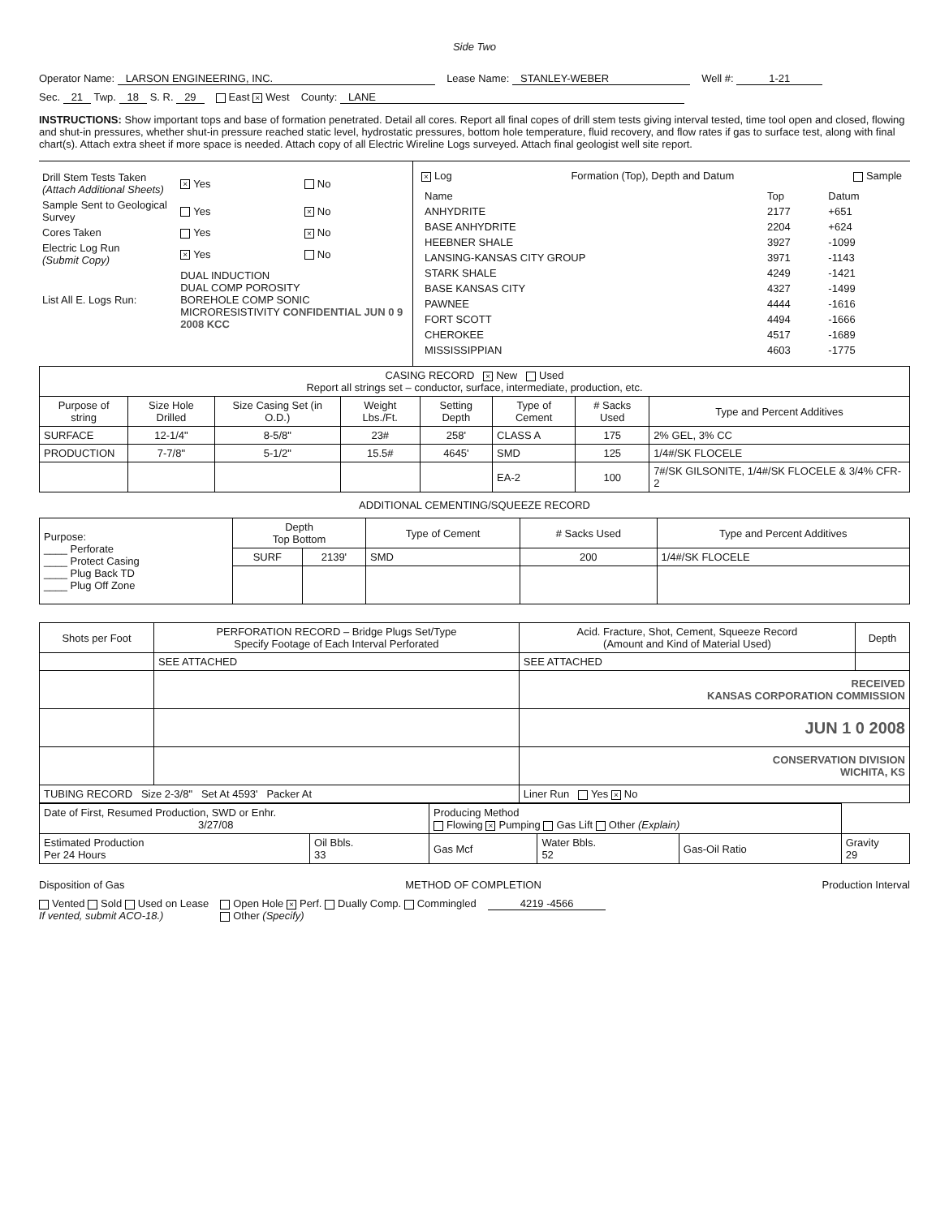Side Two
Operator Name: LARSON ENGINEERING, INC. Lease Name: STANLEY-WEBER Well #: 1-21
Sec. 21 Twp. 18 S. R. 29 East × West County: LANE
INSTRUCTIONS: Show important tops and base of formation penetrated. Detail all cores. Report all final copes of drill stem tests giving interval tested, time tool open and closed, flowing and shut-in pressures, whether shut-in pressure reached static level, hydrostatic pressures, bottom hole temperature, fluid recovery, and flow rates if gas to surface test, along with final chart(s). Attach extra sheet if more space is needed. Attach copy of all Electric Wireline Logs surveyed. Attach final geologist well site report.
| Drill Stem Tests Taken (Attach Additional Sheets) | × Yes | No |
| Sample Sent to Geological Survey | Yes | × No |
| Cores Taken | Yes | × No |
| Electric Log Run (Submit Copy) | × Yes | No |
| List All E. Logs Run: | DUAL INDUCTION DUAL COMP POROSITY BOREHOLE COMP SONIC MICRORESISTIVITY CONFIDENTIAL JUN 0 9 2008 KCC | |
× Log Formation (Top), Depth and Datum Sample
| Name | Top | Datum |
| ANHYDRITE | 2177 | +651 |
| BASE ANHYDRITE | 2204 | +624 |
| HEEBNER SHALE | 3927 | -1099 |
| LANSING-KANSAS CITY GROUP | 3971 | -1143 |
| STARK SHALE | 4249 | -1421 |
| BASE KANSAS CITY | 4327 | -1499 |
| PAWNEE | 4444 | -1616 |
| FORT SCOTT | 4494 | -1666 |
| CHEROKEE | 4517 | -1689 |
| MISSISSIPPIAN | 4603 | -1775 |
| CASING RECORD × New Used Report all strings set – conductor, surface, intermediate, production, etc. | | | | | | | |
| Purpose of string | Size Hole Drilled | Size Casing Set (in O.D.) | Weight Lbs./Ft. | Setting Depth | Type of Cement | # Sacks Used | Type and Percent Additives |
| SURFACE | 12-1/4" | 8-5/8" | 23# | 258' | CLASS A | 175 | 2% GEL, 3% CC |
| PRODUCTION | 7-7/8" | 5-1/2" | 15.5# | 4645' | SMD | 125 | 1/4#/SK FLOCELE |
| | | | | | EA-2 | 100 | 7#/SK GILSONITE, 1/4#/SK FLOCELE & 3/4% CFR-2 |
ADDITIONAL CEMENTING/SQUEEZE RECORD
| Purpose: ____ Perforate ____ Protect Casing ____ Plug Back TD ____ Plug Off Zone | Depth Top Bottom | | Type of Cement | # Sacks Used | Type and Percent Additives |
| | SURF | 2139' | SMD | 200 | 1/4#/SK FLOCELE |
| Shots per Foot | PERFORATION RECORD – Bridge Plugs Set/Type Specify Footage of Each Interval Perforated | Acid. Fracture, Shot, Cement, Squeeze Record (Amount and Kind of Material Used) | Depth |
| --- | --- | --- | --- |
| | SEE ATTACHED | SEE ATTACHED | |
| | | RECEIVED KANSAS CORPORATION COMMISSION | |
| | | JUN 1 0 2008 | |
| | | CONSERVATION DIVISION WICHITA, KS | |
| TUBING RECORD Size 2-3/8" Set At 4593' Packer At | | Liner Run Yes × No | |
| Date of First, Resumed Production, SWD or Enhr. 3/27/08 | | Producing Method Flowing × Pumping Gas Lift Other (Explain) | | | |
| Estimated Production Per 24 Hours | Oil Bbls. 33 | Gas Mcf | Water Bbls. 52 | Gas-Oil Ratio | Gravity 29 |
Disposition of Gas METHOD OF COMPLETION Production Interval
Vented Sold Used on Lease
If vented, submit ACO-18.) Open Hole × Perf. Dually Comp. Commingled
Other (Specify) 4219 -4566